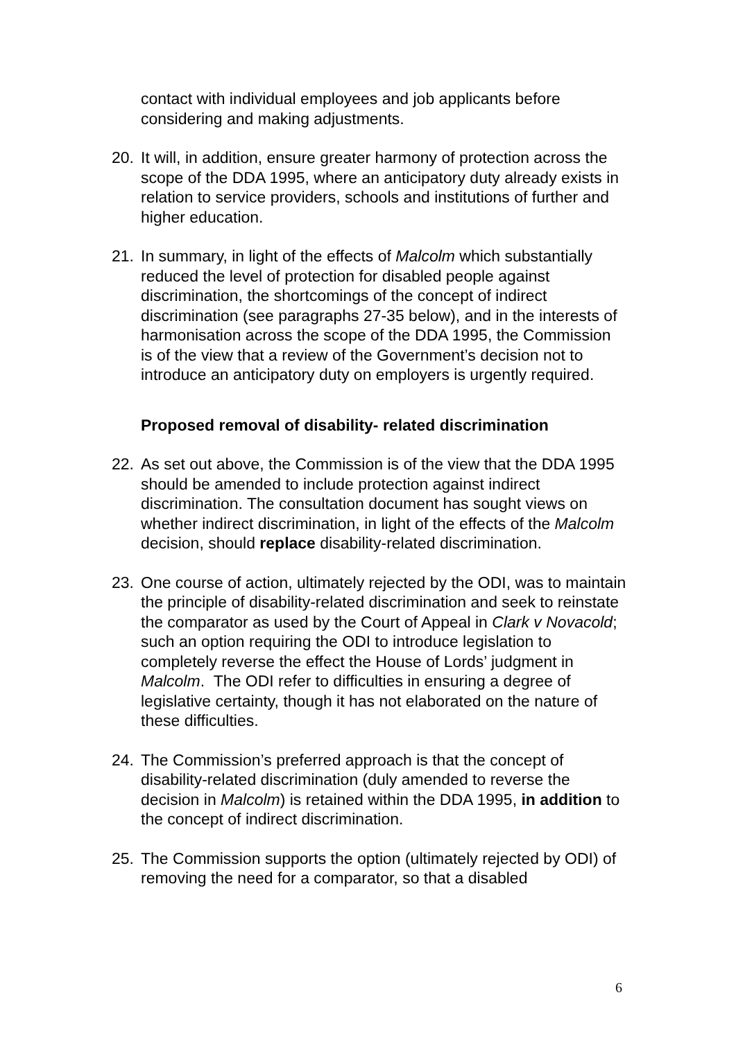contact with individual employees and job applicants before considering and making adjustments.
20. It will, in addition, ensure greater harmony of protection across the scope of the DDA 1995, where an anticipatory duty already exists in relation to service providers, schools and institutions of further and higher education.
21. In summary, in light of the effects of Malcolm which substantially reduced the level of protection for disabled people against discrimination, the shortcomings of the concept of indirect discrimination (see paragraphs 27-35 below), and in the interests of harmonisation across the scope of the DDA 1995, the Commission is of the view that a review of the Government’s decision not to introduce an anticipatory duty on employers is urgently required.
Proposed removal of disability- related discrimination
22. As set out above, the Commission is of the view that the DDA 1995 should be amended to include protection against indirect discrimination. The consultation document has sought views on whether indirect discrimination, in light of the effects of the Malcolm decision, should replace disability-related discrimination.
23. One course of action, ultimately rejected by the ODI, was to maintain the principle of disability-related discrimination and seek to reinstate the comparator as used by the Court of Appeal in Clark v Novacold; such an option requiring the ODI to introduce legislation to completely reverse the effect the House of Lords’ judgment in Malcolm. The ODI refer to difficulties in ensuring a degree of legislative certainty, though it has not elaborated on the nature of these difficulties.
24. The Commission’s preferred approach is that the concept of disability-related discrimination (duly amended to reverse the decision in Malcolm) is retained within the DDA 1995, in addition to the concept of indirect discrimination.
25. The Commission supports the option (ultimately rejected by ODI) of removing the need for a comparator, so that a disabled
6